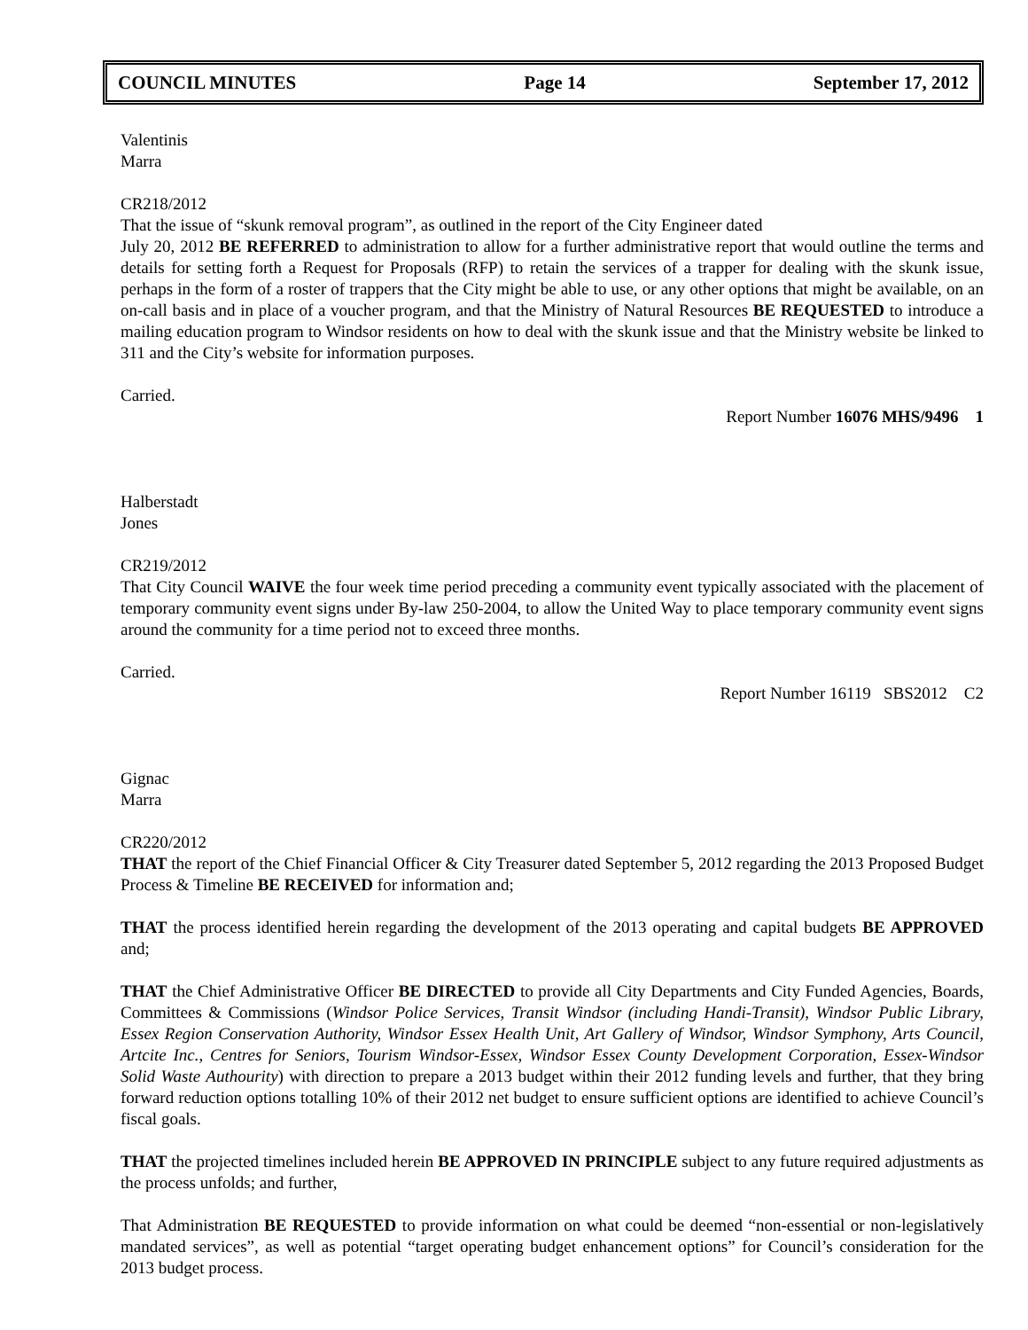COUNCIL MINUTES Page 14 September 17, 2012
Valentinis
Marra
CR218/2012
That the issue of “skunk removal program”, as outlined in the report of the City Engineer dated
July 20, 2012 BE REFERRED to administration to allow for a further administrative report that would outline the terms and details for setting forth a Request for Proposals (RFP) to retain the services of a trapper for dealing with the skunk issue, perhaps in the form of a roster of trappers that the City might be able to use, or any other options that might be available, on an on-call basis and in place of a voucher program, and that the Ministry of Natural Resources BE REQUESTED to introduce a mailing education program to Windsor residents on how to deal with the skunk issue and that the Ministry website be linked to 311 and the City’s website for information purposes.
Carried.
Report Number 16076 MHS/9496 1
Halberstadt
Jones
CR219/2012
That City Council WAIVE the four week time period preceding a community event typically associated with the placement of temporary community event signs under By-law 250-2004, to allow the United Way to place temporary community event signs around the community for a time period not to exceed three months.
Carried.
Report Number 16119 SBS2012 C2
Gignac
Marra
CR220/2012
THAT the report of the Chief Financial Officer & City Treasurer dated September 5, 2012 regarding the 2013 Proposed Budget Process & Timeline BE RECEIVED for information and;
THAT the process identified herein regarding the development of the 2013 operating and capital budgets BE APPROVED and;
THAT the Chief Administrative Officer BE DIRECTED to provide all City Departments and City Funded Agencies, Boards, Committees & Commissions (Windsor Police Services, Transit Windsor (including Handi-Transit), Windsor Public Library, Essex Region Conservation Authority, Windsor Essex Health Unit, Art Gallery of Windsor, Windsor Symphony, Arts Council, Artcite Inc., Centres for Seniors, Tourism Windsor-Essex, Windsor Essex County Development Corporation, Essex-Windsor Solid Waste Authourity) with direction to prepare a 2013 budget within their 2012 funding levels and further, that they bring forward reduction options totalling 10% of their 2012 net budget to ensure sufficient options are identified to achieve Council’s fiscal goals.
THAT the projected timelines included herein BE APPROVED IN PRINCIPLE subject to any future required adjustments as the process unfolds; and further,
That Administration BE REQUESTED to provide information on what could be deemed “non-essential or non-legislatively mandated services”, as well as potential “target operating budget enhancement options” for Council’s consideration for the 2013 budget process.